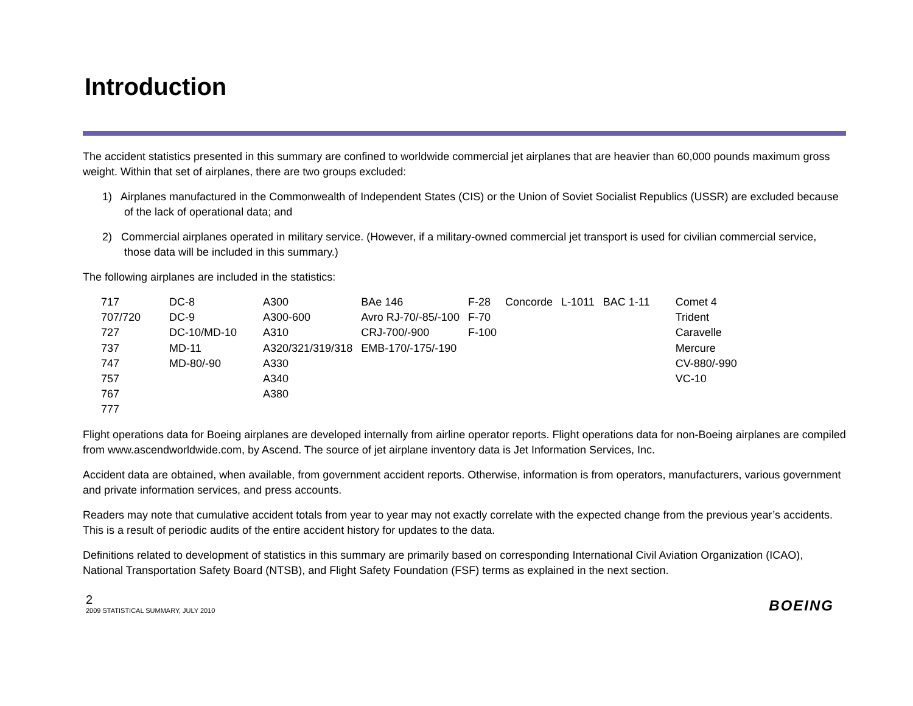Introduction
The accident statistics presented in this summary are confined to worldwide commercial jet airplanes that are heavier than 60,000 pounds maximum gross weight. Within that set of airplanes, there are two groups excluded:
1) Airplanes manufactured in the Commonwealth of Independent States (CIS) or the Union of Soviet Socialist Republics (USSR) are excluded because of the lack of operational data; and
2) Commercial airplanes operated in military service. (However, if a military-owned commercial jet transport is used for civilian commercial service, those data will be included in this summary.)
The following airplanes are included in the statistics:
| 717 | DC-8 | A300 | BAe 146 | F-28 | Concorde | L-1011 | BAC 1-11 | Comet 4 |
| 707/720 | DC-9 | A300-600 | Avro RJ-70/-85/-100 | F-70 | | | | Trident |
| 727 | DC-10/MD-10 | A310 | CRJ-700/-900 | F-100 | | | | Caravelle |
| 737 | MD-11 | A320/321/319/318 | EMB-170/-175/-190 | | | | | Mercure |
| 747 | MD-80/-90 | A330 | | | | | | CV-880/-990 |
| 757 | | A340 | | | | | | VC-10 |
| 767 | | A380 | | | | | | |
| 777 | | | | | | | | |
Flight operations data for Boeing airplanes are developed internally from airline operator reports. Flight operations data for non-Boeing airplanes are compiled from www.ascendworldwide.com, by Ascend. The source of jet airplane inventory data is Jet Information Services, Inc.
Accident data are obtained, when available, from government accident reports. Otherwise, information is from operators, manufacturers, various government and private information services, and press accounts.
Readers may note that cumulative accident totals from year to year may not exactly correlate with the expected change from the previous year’s accidents. This is a result of periodic audits of the entire accident history for updates to the data.
Definitions related to development of statistics in this summary are primarily based on corresponding International Civil Aviation Organization (ICAO), National Transportation Safety Board (NTSB), and Flight Safety Foundation (FSF) terms as explained in the next section.
2
2009 STATISTICAL SUMMARY, JULY 2010
BOEING